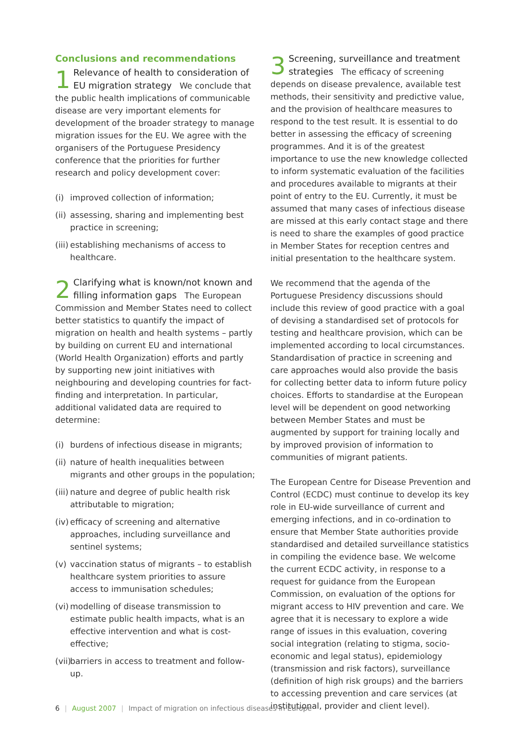Conclusions and recommendations
1 Relevance of health to consideration of EU migration strategy We conclude that the public health implications of communicable disease are very important elements for development of the broader strategy to manage migration issues for the EU. We agree with the organisers of the Portuguese Presidency conference that the priorities for further research and policy development cover:
(i) improved collection of information;
(ii)
assessing, sharing and implementing best practice in screening;
(iii)
establishing mechanisms of access to healthcare.
2 Clarifying what is known/not known and filling information gaps The European Commission and Member States need to collect better statistics to quantify the impact of migration on health and health systems – partly by building on current EU and international (World Health Organization) efforts and partly by supporting new joint initiatives with neighbouring and developing countries for fact-finding and interpretation. In particular, additional validated data are required to determine:
(i) burdens of infectious disease in migrants;
(ii)
nature of health inequalities between migrants and other groups in the population;
(iii)
nature and degree of public health risk attributable to migration;
(iv)
efficacy of screening and alternative approaches, including surveillance and sentinel systems;
(v) vaccination status of migrants – to establish healthcare system priorities to assure access to immunisation schedules;
(vi)
modelling of disease transmission to estimate public health impacts, what is an effective intervention and what is cost-effective;
(vii)
barriers in access to treatment and follow-up.
3 Screening, surveillance and treatment strategies The efficacy of screening depends on disease prevalence, available test methods, their sensitivity and predictive value, and the provision of healthcare measures to respond to the test result. It is essential to do better in assessing the efficacy of screening programmes. And it is of the greatest importance to use the new knowledge collected to inform systematic evaluation of the facilities and procedures available to migrants at their point of entry to the EU. Currently, it must be assumed that many cases of infectious disease are missed at this early contact stage and there is need to share the examples of good practice in Member States for reception centres and initial presentation to the healthcare system.
We recommend that the agenda of the Portuguese Presidency discussions should include this review of good practice with a goal of devising a standardised set of protocols for testing and healthcare provision, which can be implemented according to local circumstances. Standardisation of practice in screening and care approaches would also provide the basis for collecting better data to inform future policy choices. Efforts to standardise at the European level will be dependent on good networking between Member States and must be augmented by support for training locally and by improved provision of information to communities of migrant patients.
The European Centre for Disease Prevention and Control (ECDC) must continue to develop its key role in EU-wide surveillance of current and emerging infections, and in co-ordination to ensure that Member State authorities provide standardised and detailed surveillance statistics in compiling the evidence base. We welcome the current ECDC activity, in response to a request for guidance from the European Commission, on evaluation of the options for migrant access to HIV prevention and care. We agree that it is necessary to explore a wide range of issues in this evaluation, covering social integration (relating to stigma, socio-economic and legal status), epidemiology (transmission and risk factors), surveillance (definition of high risk groups) and the barriers to accessing prevention and care services (at institutional, provider and client level).
6 | August 2007 | Impact of migration on infectious diseases in Europe